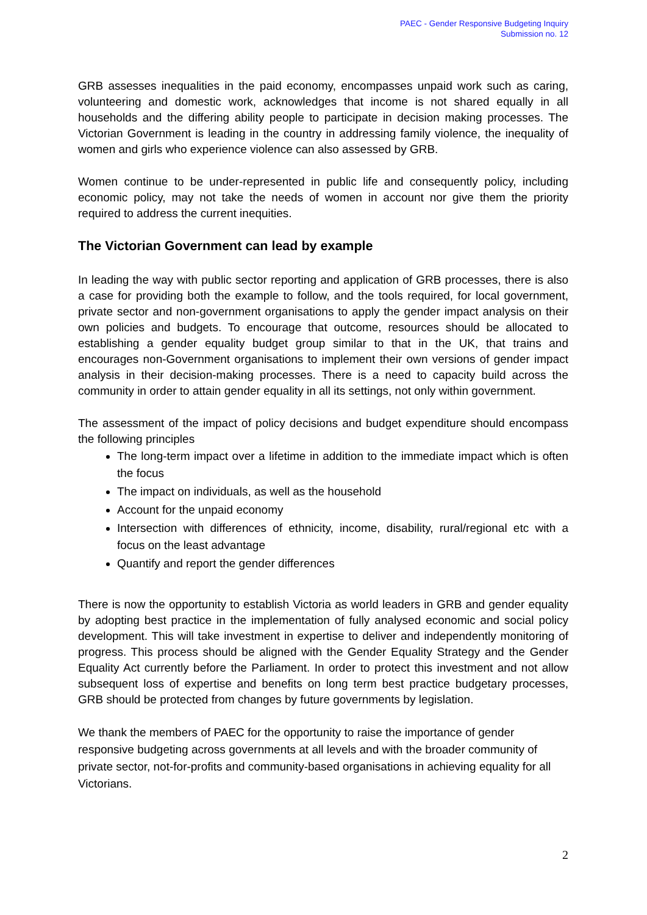PAEC - Gender Responsive Budgeting Inquiry
Submission no. 12
GRB assesses inequalities in the paid economy, encompasses unpaid work such as caring, volunteering and domestic work, acknowledges that income is not shared equally in all households and the differing ability people to participate in decision making processes. The Victorian Government is leading in the country in addressing family violence, the inequality of women and girls who experience violence can also assessed by GRB.
Women continue to be under-represented in public life and consequently policy, including economic policy, may not take the needs of women in account nor give them the priority required to address the current inequities.
The Victorian Government can lead by example
In leading the way with public sector reporting and application of GRB processes, there is also a case for providing both the example to follow, and the tools required, for local government, private sector and non-government organisations to apply the gender impact analysis on their own policies and budgets. To encourage that outcome, resources should be allocated to establishing a gender equality budget group similar to that in the UK, that trains and encourages non-Government organisations to implement their own versions of gender impact analysis in their decision-making processes. There is a need to capacity build across the community in order to attain gender equality in all its settings, not only within government.
The assessment of the impact of policy decisions and budget expenditure should encompass the following principles
The long-term impact over a lifetime in addition to the immediate impact which is often the focus
The impact on individuals, as well as the household
Account for the unpaid economy
Intersection with differences of ethnicity, income, disability, rural/regional etc with a focus on the least advantage
Quantify and report the gender differences
There is now the opportunity to establish Victoria as world leaders in GRB and gender equality by adopting best practice in the implementation of fully analysed economic and social policy development. This will take investment in expertise to deliver and independently monitoring of progress. This process should be aligned with the Gender Equality Strategy and the Gender Equality Act currently before the Parliament. In order to protect this investment and not allow subsequent loss of expertise and benefits on long term best practice budgetary processes, GRB should be protected from changes by future governments by legislation.
We thank the members of PAEC for the opportunity to raise the importance of gender responsive budgeting across governments at all levels and with the broader community of private sector, not-for-profits and community-based organisations in achieving equality for all Victorians.
2